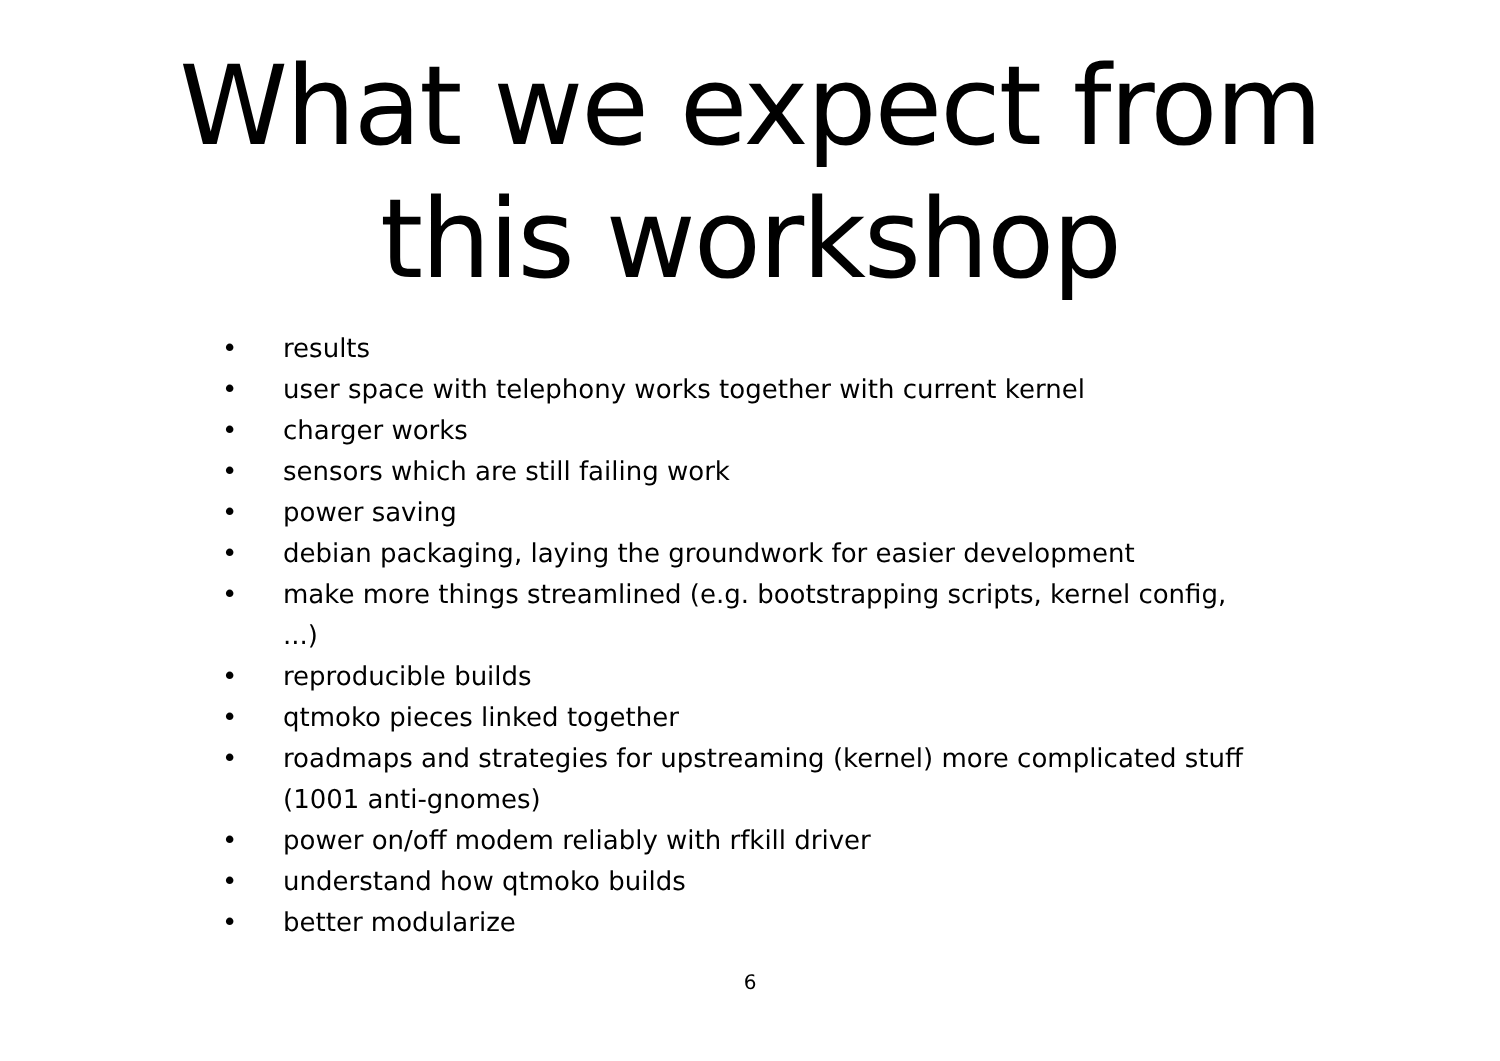What we expect from
this workshop
• results
• user space with telephony works together with current kernel
• charger works
• sensors which are still failing work
• power saving
• debian packaging, laying the groundwork for easier development
• make more things streamlined (e.g. bootstrapping scripts, kernel config, ...)
• reproducible builds
• qtmoko pieces linked together
• roadmaps and strategies for upstreaming (kernel) more complicated stuff (1001 anti-gnomes)
• power on/off modem reliably with rfkill driver
• understand how qtmoko builds
• better modularize
6